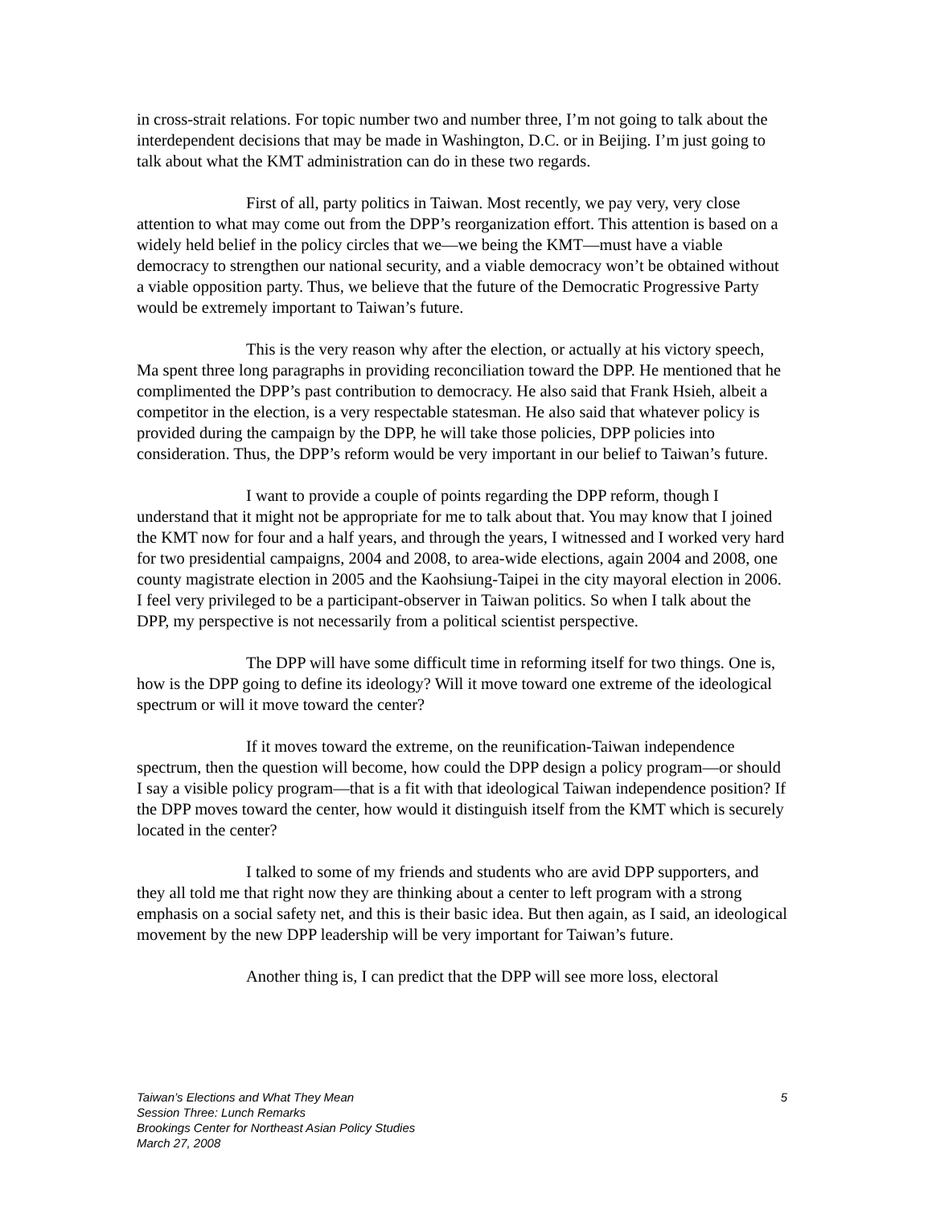in cross-strait relations. For topic number two and number three, I’m not going to talk about the interdependent decisions that may be made in Washington, D.C. or in Beijing. I’m just going to talk about what the KMT administration can do in these two regards.
First of all, party politics in Taiwan. Most recently, we pay very, very close attention to what may come out from the DPP’s reorganization effort. This attention is based on a widely held belief in the policy circles that we—we being the KMT—must have a viable democracy to strengthen our national security, and a viable democracy won’t be obtained without a viable opposition party. Thus, we believe that the future of the Democratic Progressive Party would be extremely important to Taiwan’s future.
This is the very reason why after the election, or actually at his victory speech, Ma spent three long paragraphs in providing reconciliation toward the DPP. He mentioned that he complimented the DPP’s past contribution to democracy. He also said that Frank Hsieh, albeit a competitor in the election, is a very respectable statesman. He also said that whatever policy is provided during the campaign by the DPP, he will take those policies, DPP policies into consideration. Thus, the DPP’s reform would be very important in our belief to Taiwan’s future.
I want to provide a couple of points regarding the DPP reform, though I understand that it might not be appropriate for me to talk about that. You may know that I joined the KMT now for four and a half years, and through the years, I witnessed and I worked very hard for two presidential campaigns, 2004 and 2008, to area-wide elections, again 2004 and 2008, one county magistrate election in 2005 and the Kaohsiung-Taipei in the city mayoral election in 2006. I feel very privileged to be a participant-observer in Taiwan politics. So when I talk about the DPP, my perspective is not necessarily from a political scientist perspective.
The DPP will have some difficult time in reforming itself for two things. One is, how is the DPP going to define its ideology? Will it move toward one extreme of the ideological spectrum or will it move toward the center?
If it moves toward the extreme, on the reunification-Taiwan independence spectrum, then the question will become, how could the DPP design a policy program—or should I say a visible policy program—that is a fit with that ideological Taiwan independence position? If the DPP moves toward the center, how would it distinguish itself from the KMT which is securely located in the center?
I talked to some of my friends and students who are avid DPP supporters, and they all told me that right now they are thinking about a center to left program with a strong emphasis on a social safety net, and this is their basic idea. But then again, as I said, an ideological movement by the new DPP leadership will be very important for Taiwan’s future.
Another thing is, I can predict that the DPP will see more loss, electoral
Taiwan’s Elections and What They Mean
Session Three: Lunch Remarks
Brookings Center for Northeast Asian Policy Studies
March 27, 2008
5